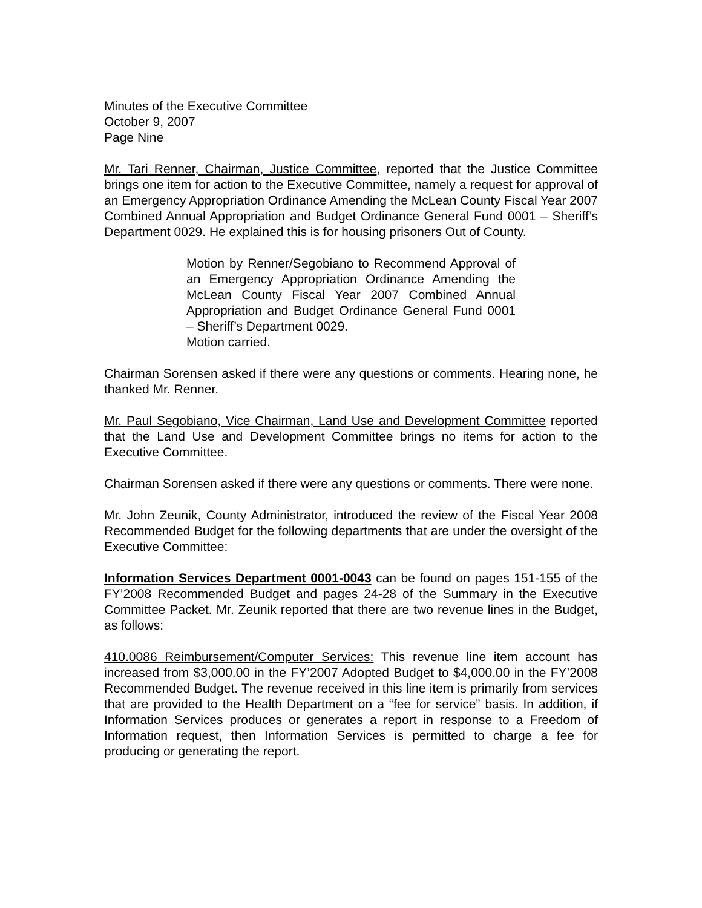Minutes of the Executive Committee
October 9, 2007
Page Nine
Mr. Tari Renner, Chairman, Justice Committee, reported that the Justice Committee brings one item for action to the Executive Committee, namely a request for approval of an Emergency Appropriation Ordinance Amending the McLean County Fiscal Year 2007 Combined Annual Appropriation and Budget Ordinance General Fund 0001 – Sheriff’s Department 0029. He explained this is for housing prisoners Out of County.
Motion by Renner/Segobiano to Recommend Approval of an Emergency Appropriation Ordinance Amending the McLean County Fiscal Year 2007 Combined Annual Appropriation and Budget Ordinance General Fund 0001 – Sheriff’s Department 0029.
Motion carried.
Chairman Sorensen asked if there were any questions or comments. Hearing none, he thanked Mr. Renner.
Mr. Paul Segobiano, Vice Chairman, Land Use and Development Committee reported that the Land Use and Development Committee brings no items for action to the Executive Committee.
Chairman Sorensen asked if there were any questions or comments. There were none.
Mr. John Zeunik, County Administrator, introduced the review of the Fiscal Year 2008 Recommended Budget for the following departments that are under the oversight of the Executive Committee:
Information Services Department 0001-0043 can be found on pages 151-155 of the FY’2008 Recommended Budget and pages 24-28 of the Summary in the Executive Committee Packet. Mr. Zeunik reported that there are two revenue lines in the Budget, as follows:
410.0086 Reimbursement/Computer Services: This revenue line item account has increased from $3,000.00 in the FY’2007 Adopted Budget to $4,000.00 in the FY’2008 Recommended Budget. The revenue received in this line item is primarily from services that are provided to the Health Department on a “fee for service” basis. In addition, if Information Services produces or generates a report in response to a Freedom of Information request, then Information Services is permitted to charge a fee for producing or generating the report.